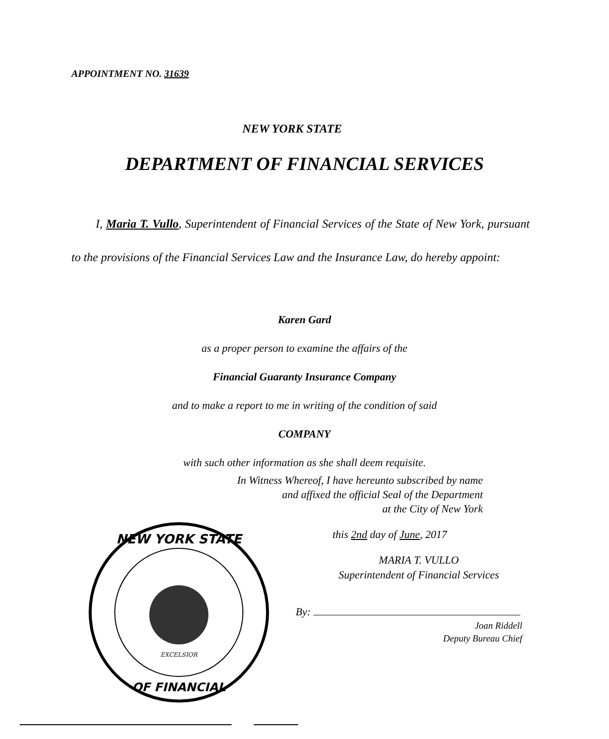APPOINTMENT NO. 31639
NEW YORK STATE
DEPARTMENT OF FINANCIAL SERVICES
I, Maria T. Vullo, Superintendent of Financial Services of the State of New York, pursuant to the provisions of the Financial Services Law and the Insurance Law, do hereby appoint:
Karen Gard
as a proper person to examine the affairs of the
Financial Guaranty Insurance Company
and to make a report to me in writing of the condition of said
COMPANY
with such other information as she shall deem requisite.
In Witness Whereof, I have hereunto subscribed by name
and affixed the official Seal of the Department
at the City of New York
this 2nd day of June, 2017
MARIA T. VULLO
Superintendent of Financial Services
By:
Joan Riddell
Deputy Bureau Chief
NEW YORK STATE
OF FINANCIAL
EXCELSIOR